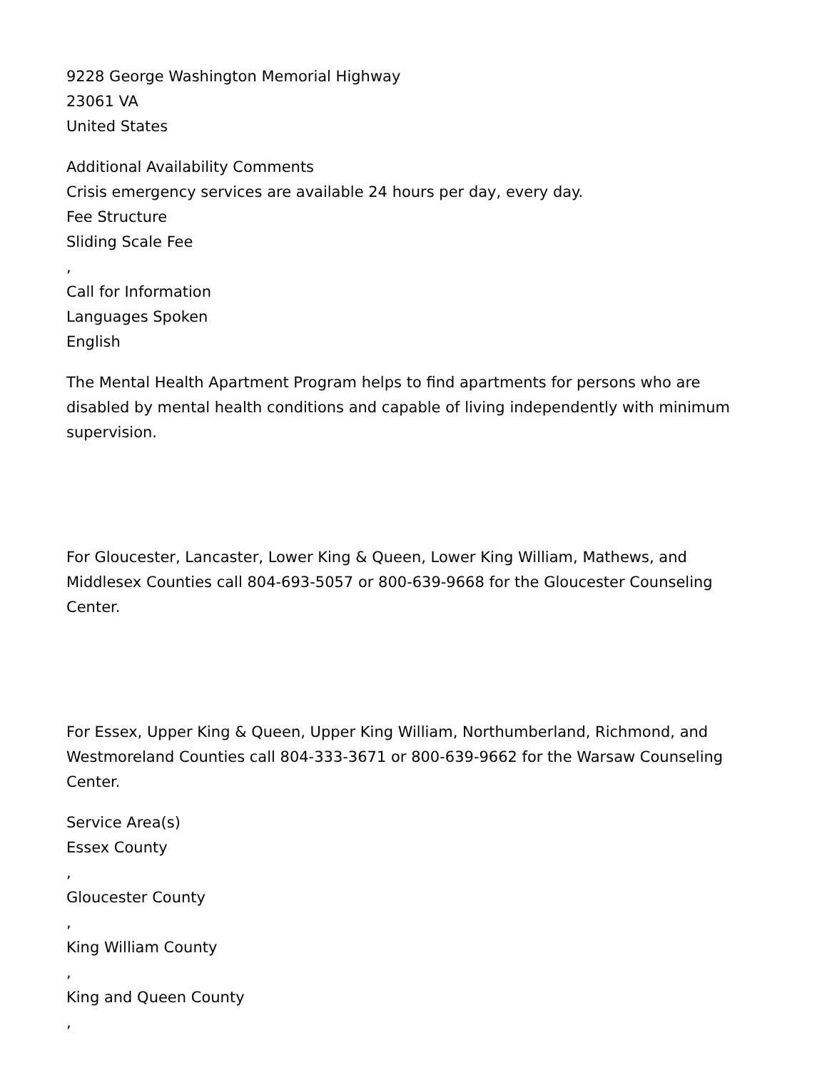9228 George Washington Memorial Highway
23061 VA
United States
Additional Availability Comments
Crisis emergency services are available 24 hours per day, every day.
Fee Structure
Sliding Scale Fee
,
Call for Information
Languages Spoken
English
The Mental Health Apartment Program helps to find apartments for persons who are disabled by mental health conditions and capable of living independently with minimum supervision.
For Gloucester, Lancaster, Lower King & Queen, Lower King William, Mathews, and Middlesex Counties call 804-693-5057 or 800-639-9668 for the Gloucester Counseling Center.
For Essex, Upper King & Queen, Upper King William, Northumberland, Richmond, and Westmoreland Counties call 804-333-3671 or 800-639-9662 for the Warsaw Counseling Center.
Service Area(s)
Essex County
,
Gloucester County
,
King William County
,
King and Queen County
,